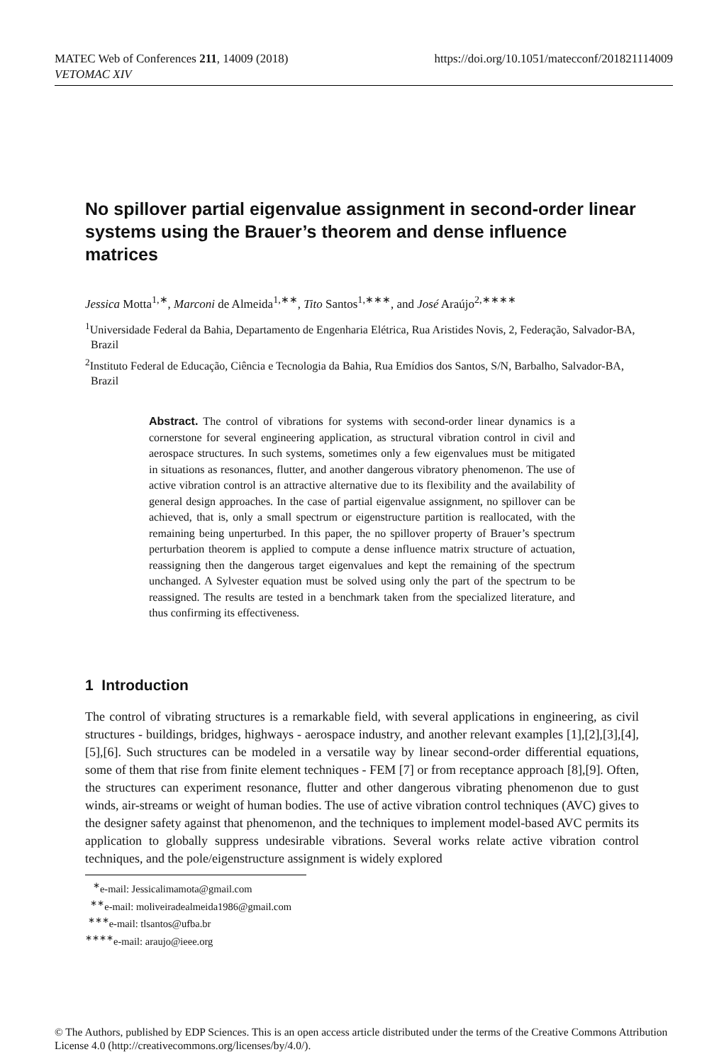MATEC Web of Conferences 211, 14009 (2018)
VETOMAC XIV
https://doi.org/10.1051/matecconf/201821114009
No spillover partial eigenvalue assignment in second-order linear systems using the Brauer’s theorem and dense influence matrices
Jessica Motta<sup>1,∗</sup>, Marconi de Almeida<sup>1,∗∗</sup>, Tito Santos<sup>1,∗∗∗</sup>, and José Araújo<sup>2,∗∗∗∗</sup>
<sup>1</sup> Universidade Federal da Bahia, Departamento de Engenharia Elétrica, Rua Aristides Novis, 2, Federação, Salvador-BA, Brazil
<sup>2</sup> Instituto Federal de Educação, Ciência e Tecnologia da Bahia, Rua Emídios dos Santos, S/N, Barbalho, Salvador-BA, Brazil
Abstract. The control of vibrations for systems with second-order linear dynamics is a cornerstone for several engineering application, as structural vibration control in civil and aerospace structures. In such systems, sometimes only a few eigenvalues must be mitigated in situations as resonances, flutter, and another dangerous vibratory phenomenon. The use of active vibration control is an attractive alternative due to its flexibility and the availability of general design approaches. In the case of partial eigenvalue assignment, no spillover can be achieved, that is, only a small spectrum or eigenstructure partition is reallocated, with the remaining being unperturbed. In this paper, the no spillover property of Brauer’s spectrum perturbation theorem is applied to compute a dense influence matrix structure of actuation, reassigning then the dangerous target eigenvalues and kept the remaining of the spectrum unchanged. A Sylvester equation must be solved using only the part of the spectrum to be reassigned. The results are tested in a benchmark taken from the specialized literature, and thus confirming its effectiveness.
1 Introduction
The control of vibrating structures is a remarkable field, with several applications in engineering, as civil structures - buildings, bridges, highways - aerospace industry, and another relevant examples [1],[2],[3],[4],[5],[6]. Such structures can be modeled in a versatile way by linear second-order differential equations, some of them that rise from finite element techniques - FEM [7] or from receptance approach [8],[9]. Often, the structures can experiment resonance, flutter and other dangerous vibrating phenomenon due to gust winds, air-streams or weight of human bodies. The use of active vibration control techniques (AVC) gives to the designer safety against that phenomenon, and the techniques to implement model-based AVC permits its application to globally suppress undesirable vibrations. Several works relate active vibration control techniques, and the pole/eigenstructure assignment is widely explored
<sup>∗</sup>e-mail: Jessicalimamota@gmail.com
<sup>∗∗</sup>e-mail: moliveiradealmeida1986@gmail.com
<sup>∗∗∗</sup>e-mail: tlsantos@ufba.br
<sup>∗∗∗∗</sup>e-mail: araujo@ieee.org
© The Authors, published by EDP Sciences. This is an open access article distributed under the terms of the Creative Commons Attribution License 4.0 (http://creativecommons.org/licenses/by/4.0/).